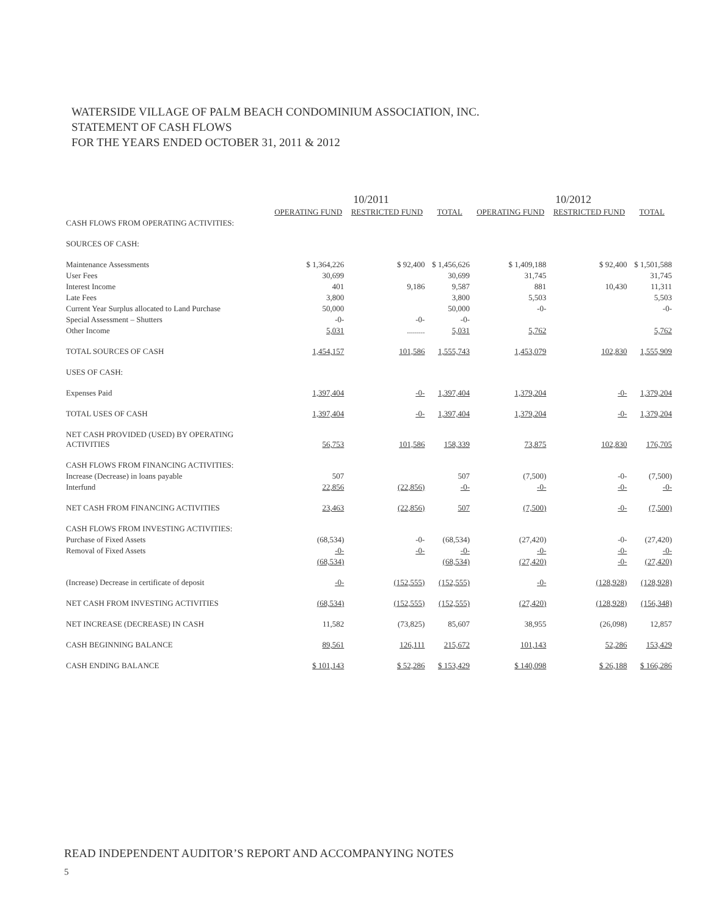WATERSIDE VILLAGE OF PALM BEACH CONDOMINIUM ASSOCIATION, INC.
STATEMENT OF CASH FLOWS
FOR THE YEARS ENDED OCTOBER 31, 2011 & 2012
| | 10/2011 | | | 10/2012 | | |
| --- | --- | --- | --- | --- | --- | --- |
| | OPERATING FUND | RESTRICTED FUND | TOTAL | OPERATING FUND | RESTRICTED FUND | TOTAL |
| CASH FLOWS FROM OPERATING ACTIVITIES: | | | | | | |
| SOURCES OF CASH: | | | | | | |
| Maintenance Assessments | $ 1,364,226 | $ 92,400 | $ 1,456,626 | $ 1,409,188 | $ 92,400 | $ 1,501,588 |
| User Fees | 30,699 | | 30,699 | 31,745 | | 31,745 |
| Interest Income | 401 | 9,186 | 9,587 | 881 | 10,430 | 11,311 |
| Late Fees | 3,800 | | 3,800 | 5,503 | | 5,503 |
| Current Year Surplus allocated to Land Purchase | 50,000 | | 50,000 | -0- | | -0- |
| Special Assessment – Shutters | -0- | -0- | -0- | | | |
| Other Income | 5,031 | ......... | 5,031 | 5,762 | | 5,762 |
| TOTAL SOURCES OF CASH | 1,454,157 | 101,586 | 1,555,743 | 1,453,079 | 102,830 | 1,555,909 |
| USES OF CASH: | | | | | | |
| Expenses Paid | 1,397,404 | -0- | 1,397,404 | 1,379,204 | -0- | 1,379,204 |
| TOTAL USES OF CASH | 1,397,404 | -0- | 1,397,404 | 1,379,204 | -0- | 1,379,204 |
| NET CASH PROVIDED (USED) BY OPERATING ACTIVITIES | 56,753 | 101,586 | 158,339 | 73,875 | 102,830 | 176,705 |
| CASH FLOWS FROM FINANCING ACTIVITIES: | | | | | | |
| Increase (Decrease) in loans payable | 507 | | 507 | (7,500) | -0- | (7,500) |
| Interfund | 22,856 | (22,856) | -0- | -0- | -0- | -0- |
| NET CASH FROM FINANCING ACTIVITIES | 23,463 | (22,856) | 507 | (7,500) | -0- | (7,500) |
| CASH FLOWS FROM INVESTING ACTIVITIES: | | | | | | |
| Purchase of Fixed Assets | (68,534) | -0- | (68,534) | (27,420) | -0- | (27,420) |
| Removal of Fixed Assets | -0- | -0- | -0- | -0- | -0- | -0- |
| | (68,534) | | (68,534) | (27,420) | -0- | (27,420) |
| (Increase) Decrease in certificate of deposit | -0- | (152,555) | (152,555) | -0- | (128,928) | (128,928) |
| NET CASH FROM INVESTING ACTIVITIES | (68,534) | (152,555) | (152,555) | (27,420) | (128,928) | (156,348) |
| NET INCREASE (DECREASE) IN CASH | 11,582 | (73,825) | 85,607 | 38,955 | (26,098) | 12,857 |
| CASH BEGINNING BALANCE | 89,561 | 126,111 | 215,672 | 101,143 | 52,286 | 153,429 |
| CASH ENDING BALANCE | $ 101,143 | $ 52,286 | $ 153,429 | $ 140,098 | $ 26,188 | $ 166,286 |
READ INDEPENDENT AUDITOR’S REPORT AND ACCOMPANYING NOTES
5